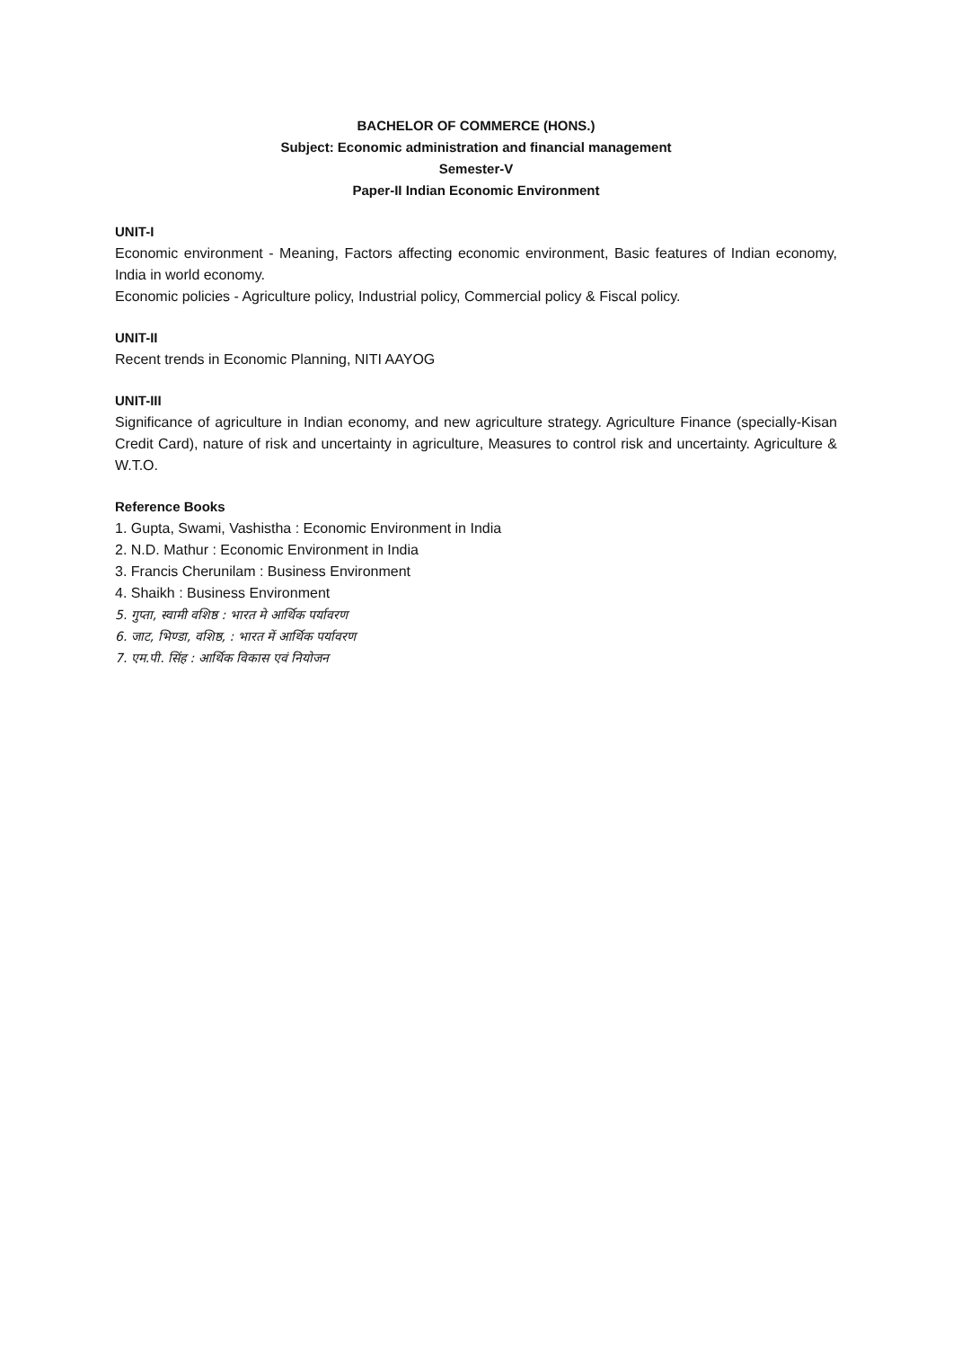BACHELOR OF COMMERCE (HONS.)
Subject: Economic administration and financial management
Semester-V
Paper-II Indian Economic Environment
UNIT-I
Economic environment - Meaning, Factors affecting economic environment, Basic features of Indian economy, India in world economy.
Economic policies - Agriculture policy, Industrial policy, Commercial policy & Fiscal policy.
UNIT-II
Recent trends in Economic Planning, NITI AAYOG
UNIT-III
Significance of agriculture in Indian economy, and new agriculture strategy. Agriculture Finance (specially-Kisan Credit Card), nature of risk and uncertainty in agriculture, Measures to control risk and uncertainty. Agriculture & W.T.O.
Reference Books
1. Gupta, Swami, Vashistha : Economic Environment in India
2. N.D. Mathur : Economic Environment in India
3. Francis Cherunilam : Business Environment
4. Shaikh : Business Environment
5. गुप्ता, स्वामी वशिष्ठ : भारत मे आर्थिक पर्यावरण
6. जाट, भिण्डा, वशिष्ठ, : भारत में आर्थिक पर्यावरण
7. एम.पी. सिंह : आर्थिक विकास एवं नियोजन